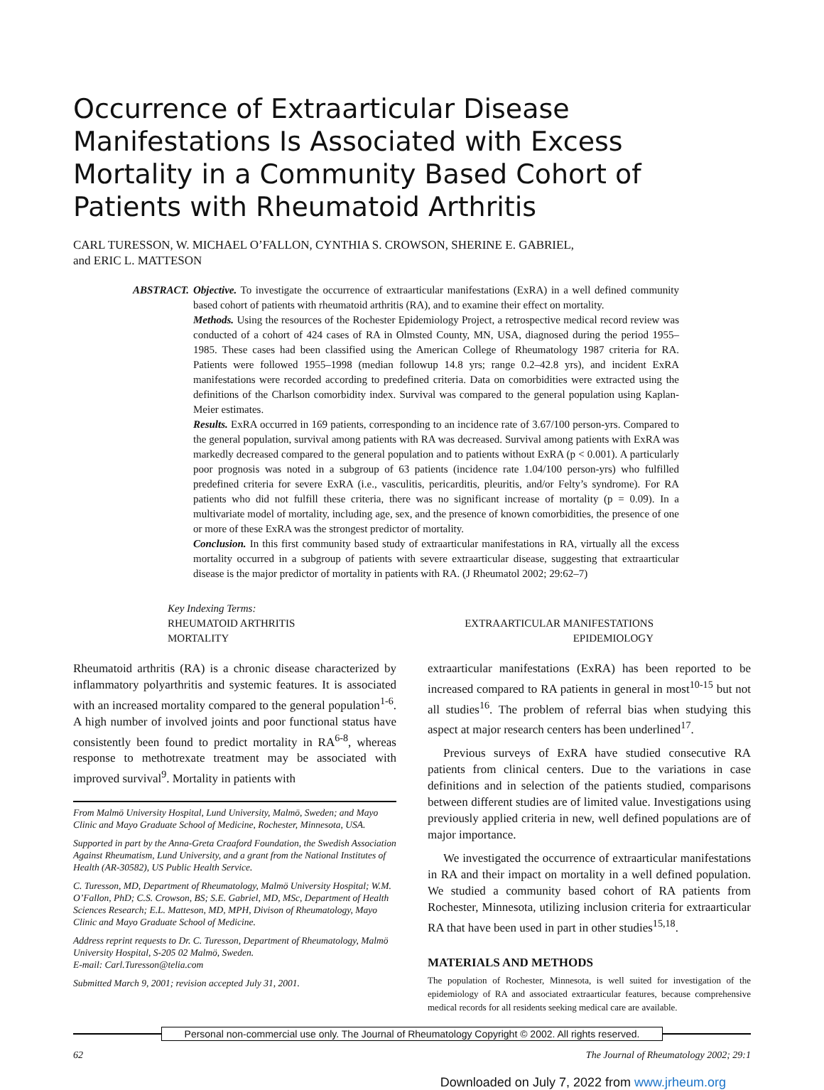Occurrence of Extraarticular Disease Manifestations Is Associated with Excess Mortality in a Community Based Cohort of Patients with Rheumatoid Arthritis
CARL TURESSON, W. MICHAEL O’FALLON, CYNTHIA S. CROWSON, SHERINE E. GABRIEL,
and ERIC L. MATTESON
ABSTRACT. Objective. To investigate the occurrence of extraarticular manifestations (ExRA) in a well defined community based cohort of patients with rheumatoid arthritis (RA), and to examine their effect on mortality.
Methods. Using the resources of the Rochester Epidemiology Project, a retrospective medical record review was conducted of a cohort of 424 cases of RA in Olmsted County, MN, USA, diagnosed during the period 1955–1985. These cases had been classified using the American College of Rheumatology 1987 criteria for RA. Patients were followed 1955–1998 (median followup 14.8 yrs; range 0.2–42.8 yrs), and incident ExRA manifestations were recorded according to predefined criteria. Data on comorbidities were extracted using the definitions of the Charlson comorbidity index. Survival was compared to the general population using Kaplan-Meier estimates.
Results. ExRA occurred in 169 patients, corresponding to an incidence rate of 3.67/100 person-yrs. Compared to the general population, survival among patients with RA was decreased. Survival among patients with ExRA was markedly decreased compared to the general population and to patients without ExRA (p < 0.001). A particularly poor prognosis was noted in a subgroup of 63 patients (incidence rate 1.04/100 person-yrs) who fulfilled predefined criteria for severe ExRA (i.e., vasculitis, pericarditis, pleuritis, and/or Felty’s syndrome). For RA patients who did not fulfill these criteria, there was no significant increase of mortality (p = 0.09). In a multivariate model of mortality, including age, sex, and the presence of known comorbidities, the presence of one or more of these ExRA was the strongest predictor of mortality.
Conclusion. In this first community based study of extraarticular manifestations in RA, virtually all the excess mortality occurred in a subgroup of patients with severe extraarticular disease, suggesting that extraarticular disease is the major predictor of mortality in patients with RA. (J Rheumatol 2002; 29:62–7)
Key Indexing Terms:
RHEUMATOID ARTHRITIS
MORTALITY
EXTRAARTICULAR MANIFESTATIONS
EPIDEMIOLOGY
Rheumatoid arthritis (RA) is a chronic disease characterized by inflammatory polyarthritis and systemic features. It is associated with an increased mortality compared to the general population<sup>1-6</sup>. A high number of involved joints and poor functional status have consistently been found to predict mortality in RA<sup>6-8</sup>, whereas response to methotrexate treatment may be associated with improved survival<sup>9</sup>. Mortality in patients with
From Malmö University Hospital, Lund University, Malmö, Sweden; and Mayo Clinic and Mayo Graduate School of Medicine, Rochester, Minnesota, USA.
Supported in part by the Anna-Greta Craaford Foundation, the Swedish Association Against Rheumatism, Lund University, and a grant from the National Institutes of Health (AR-30582), US Public Health Service.
C. Turesson, MD, Department of Rheumatology, Malmö University Hospital; W.M. O’Fallon, PhD; C.S. Crowson, BS; S.E. Gabriel, MD, MSc, Department of Health Sciences Research; E.L. Matteson, MD, MPH, Divison of Rheumatology, Mayo Clinic and Mayo Graduate School of Medicine.
Address reprint requests to Dr. C. Turesson, Department of Rheumatology, Malmö University Hospital, S-205 02 Malmö, Sweden.
E-mail: Carl.Turesson@telia.com
Submitted March 9, 2001; revision accepted July 31, 2001.
extraarticular manifestations (ExRA) has been reported to be increased compared to RA patients in general in most<sup>10-15</sup> but not all studies<sup>16</sup>. The problem of referral bias when studying this aspect at major research centers has been underlined<sup>17</sup>.
Previous surveys of ExRA have studied consecutive RA patients from clinical centers. Due to the variations in case definitions and in selection of the patients studied, comparisons between different studies are of limited value. Investigations using previously applied criteria in new, well defined populations are of major importance.
We investigated the occurrence of extraarticular manifestations in RA and their impact on mortality in a well defined population. We studied a community based cohort of RA patients from Rochester, Minnesota, utilizing inclusion criteria for extraarticular RA that have been used in part in other studies<sup>15,18</sup>.
MATERIALS AND METHODS
The population of Rochester, Minnesota, is well suited for investigation of the epidemiology of RA and associated extraarticular features, because comprehensive medical records for all residents seeking medical care are available.
Personal non-commercial use only. The Journal of Rheumatology Copyright © 2002. All rights reserved.
62 The Journal of Rheumatology 2002; 29:1
Downloaded on July 7, 2022 from www.jrheum.org